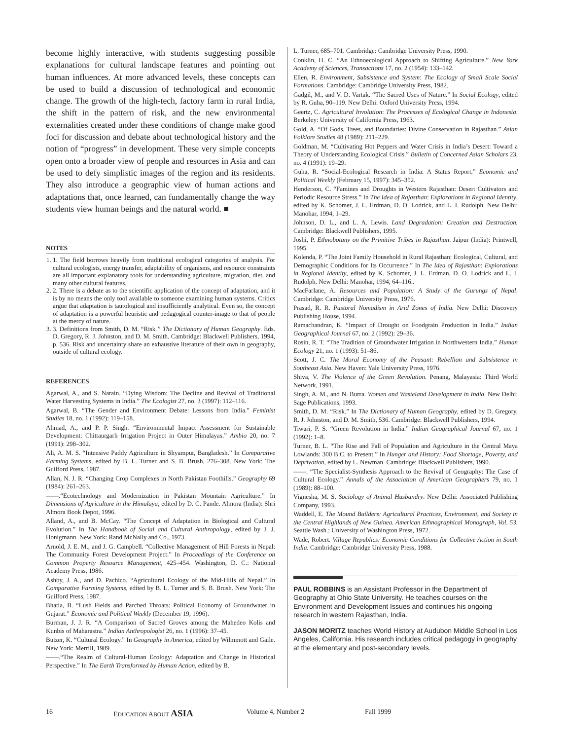become highly interactive, with students suggesting possible explanations for cultural landscape features and pointing out human influences. At more advanced levels, these concepts can be used to build a discussion of technological and economic change. The growth of the high-tech, factory farm in rural India, the shift in the pattern of risk, and the new environmental externalities created under these conditions of change make good foci for discussion and debate about technological history and the notion of “progress” in development. These very simple concepts open onto a broader view of people and resources in Asia and can be used to defy simplistic images of the region and its residents. They also introduce a geographic view of human actions and adaptations that, once learned, can fundamentally change the way students view human beings and the natural world. ■
NOTES
1. 1. The field borrows heavily from traditional ecological categories of analysis. For cultural ecologists, energy transfer, adaptability of organisms, and resource constraints are all important explanatory tools for understanding agriculture, migration, diet, and many other cultural features.
2. 2. There is a debate as to the scientific application of the concept of adaptation, and it is by no means the only tool available to someone examining human systems. Critics argue that adaptation is tautological and insufficiently analytical. Even so, the concept of adaptation is a powerful heuristic and pedagogical counter-image to that of people at the mercy of nature.
3. 3. Definitions from Smith, D. M. “Risk.” The Dictionary of Human Geography. Eds. D. Gregory, R. J. Johnston, and D. M. Smith. Cambridge: Blackwell Publishers, 1994, p. 536. Risk and uncertainty share an exhaustive literature of their own in geography, outside of cultural ecology.
REFERENCES
Agarwal, A., and S. Narain. “Dying Wisdom: The Decline and Revival of Traditional Water Harvesting Systems in India.” The Ecologist 27, no. 3 (1997): 112–116.
Agarwal, B. “The Gender and Environment Debate: Lessons from India.” Feminist Studies 18, no. 1 (1992): 119–158.
Ahmad, A., and P. P. Singh. “Environmental Impact Assessment for Sustainable Development: Chittaurgarh Irrigation Project in Outer Himalayas.” Ambio 20, no. 7 (1991): 298–302.
Ali, A. M. S. “Intensive Paddy Agriculture in Shyampur, Bangladesh.” In Comparative Farming Systems, edited by B. L. Turner and S. B. Brush, 276–308. New York: The Guilford Press, 1987.
Allan, N. J. R. “Changing Crop Complexes in North Pakistan Foothills.” Geography 69 (1984): 261–263.
——.“Ecotechnology and Modernization in Pakistan Mountain Agriculture.” In Dimensions of Agriculture in the Himalaya, edited by D. C. Pande. Almora (India): Shri Almora Book Depot, 1996.
Alland, A., and B. McCay. “The Concept of Adaptation in Biological and Cultural Evolution.” In The Handbook of Social and Cultural Anthropology, edited by J. J. Honigmann. New York: Rand McNally and Co., 1973.
Arnold, J. E. M., and J. G. Campbell. “Collective Management of Hill Forests in Nepal: The Community Forest Development Project.” In Proceedings of the Conference on Common Property Resource Management, 425–454. Washington, D. C.: National Academy Press, 1986.
Ashby, J. A., and D. Pachico. “Agricultural Ecology of the Mid-Hills of Nepal.” In Comparative Farming Systems, edited by B. L. Turner and S. B. Brush. New York: The Guilford Press, 1987.
Bhatia, B. “Lush Fields and Parched Throats: Political Economy of Groundwater in Gujarat.” Economic and Political Weekly (December 19, 1996).
Burman, J. J. R. “A Comparison of Sacred Groves among the Mahedeo Kolis and Kunbis of Maharastra.” Indian Anthropologist 26, no. 1 (1996): 37–45.
Butzer, K. “Cultural Ecology.” In Geography in America, edited by Wilmmott and Gaile. New York: Merrill, 1989.
——.“The Realm of Cultural-Human Ecology: Adaptation and Change in Historical Perspective.” In The Earth Transformed by Human Action, edited by B.
L. Turner, 685–701. Cambridge: Cambridge University Press, 1990.
Conklin, H. C. “An Ethnoecological Approach to Shifting Agriculture.” New York Academy of Sciences, Transactions 17, no. 2 (1954): 133–142.
Ellen, R. Environment, Subsistence and System: The Ecology of Small Scale Social Formations. Cambridge: Cambridge University Press, 1982.
Gadgil, M., and V. D. Vartak. “The Sacred Uses of Nature.” In Social Ecology, edited by R. Guha, 90–119. New Delhi: Oxford University Press, 1994.
Geertz, C. Agricultural Involution: The Processes of Ecological Change in Indonesia. Berkeley: University of California Press, 1963.
Gold, A. “Of Gods, Trees, and Boundaries: Divine Conservation in Rajasthan.” Asian Folklore Studies 48 (1989): 211–229.
Goldman, M. “Cultivating Hot Peppers and Water Crisis in India’s Desert: Toward a Theory of Understanding Ecological Crisis.” Bulletin of Concerned Asian Scholars 23, no. 4 (1991): 19–29.
Guha, R. “Social-Ecological Research in India: A Status Report.” Economic and Political Weekly (February 15, 1997): 345–352.
Henderson, C. “Famines and Droughts in Western Rajasthan: Desert Cultivators and Periodic Resource Stress.” In The Idea of Rajasthan: Explorations in Regional Identity, edited by K. Schomer, J. L. Erdman, D. O. Lodrick, and L. I. Rudolph. New Delhi: Manohar, 1994, 1–29.
Johnson, D. L., and L. A. Lewis. Land Degradation: Creation and Destruction. Cambridge: Blackwell Publishers, 1995.
Joshi, P. Ethnobotany on the Primitive Tribes in Rajasthan. Jaipur (India): Printwell, 1995.
Kolenda, P. “The Joint Family Household in Rural Rajasthan: Ecological, Cultural, and Demographic Conditions for Its Occurrence.” In The Idea of Rajasthan: Explorations in Regional Identity, edited by K. Schomer, J. L. Erdman, D. O. Lodrick and L. I. Rudolph. New Delhi: Manohar, 1994, 64–116..
MacFarlane, A. Resources and Population: A Study of the Gurungs of Nepal. Cambridge: Cambridge University Press, 1976.
Prasad, R. R. Pastoral Nomadism in Arid Zones of India. New Delhi: Discovery Publishing House, 1994.
Ramachandran, K. “Impact of Drought on Foodgrain Production in India.” Indian Geographical Journal 67, no. 2 (1992): 29–36.
Rosin, R. T. “The Tradition of Groundwater Irrigation in Northwestern India.” Human Ecology 21, no. 1 (1993): 51–86.
Scott, J. C. The Moral Economy of the Peasant: Rebellion and Subsistence in Southeast Asia. New Haven: Yale University Press, 1976.
Shiva, V. The Violence of the Green Revolution. Penang, Malayasia: Third World Network, 1991.
Singh, A. M., and N. Burra. Women and Wasteland Development in India. New Delhi: Sage Publications, 1993.
Smith, D. M. “Risk.” In The Dictionary of Human Geography, edited by D. Gregory, R. J. Johnston, and D. M. Smith, 536. Cambridge: Blackwell Publishers, 1994.
Tiwari, P. S. “Green Revolution in India.” Indian Geographical Journal 67, no. 1 (1992): 1–8.
Turner, B. L. “The Rise and Fall of Population and Agriculture in the Central Maya Lowlands: 300 B.C. to Present.” In Hunger and History: Food Shortage, Poverty, and Deprivation, edited by L. Newman. Cambridge: Blackwell Publishers, 1990.
——. “The Specialist-Synthesis Approach to the Revival of Geography: The Case of Cultural Ecology.” Annals of the Association of American Geographers 79, no. 1 (1989): 88–100.
Vignesha, M. S. Sociology of Animal Husbandry. New Delhi: Associated Publishing Company, 1993.
Waddell, E. The Mound Builders: Agricultural Practices, Environment, and Society in the Central Highlands of New Guinea. American Ethnographical Monograph, Vol. 53. Seattle Wash.: University of Washington Press, 1972.
Wade, Robert. Village Republics: Economic Conditions for Collective Action in South India. Cambridge: Cambridge University Press, 1988.
PAUL ROBBINS is an Assistant Professor in the Department of Geography at Ohio State University. He teaches courses on the Environment and Development Issues and continues his ongoing research in western Rajasthan, India.
JASON MORITZ teaches World History at Audubon Middle School in Los Angeles, California. His research includes critical pedagogy in geography at the elementary and post-secondary levels.
16 EDUCATION ABOUT ASIA Volume 4, Number 2 Fall 1999